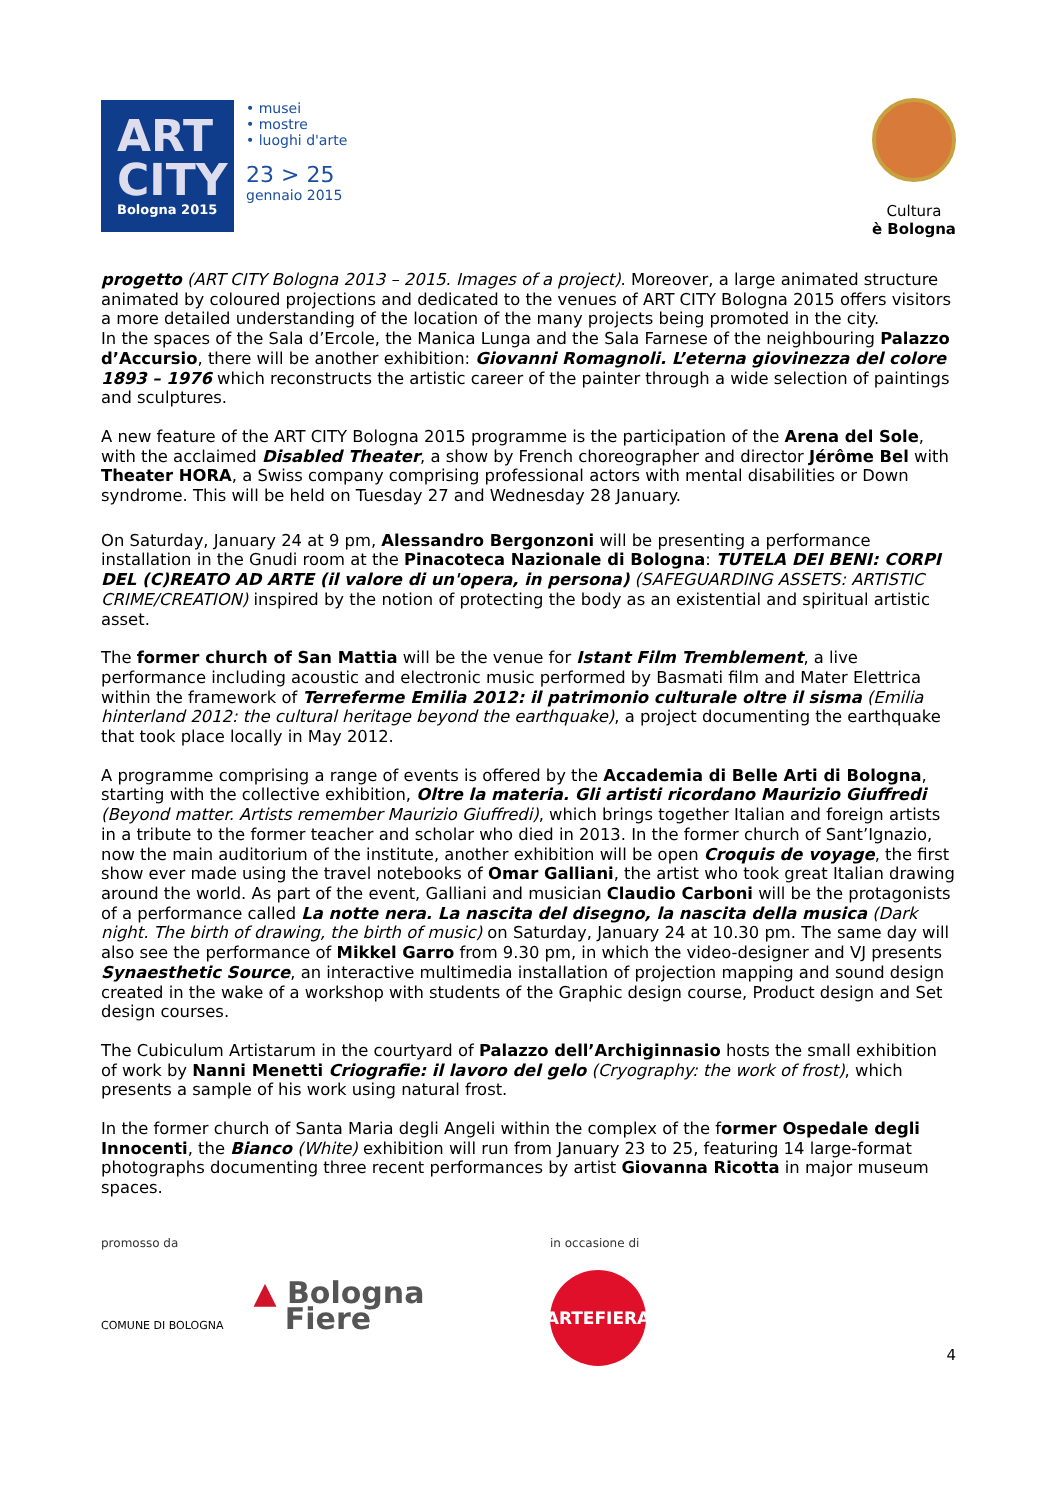ART
CITY
Bologna 2015
• musei
• mostre
• luoghi d'arte
23 > 25
gennaio 2015
Cultura
è Bologna
progetto (ART CITY Bologna 2013 – 2015. Images of a project). Moreover, a large animated structure animated by coloured projections and dedicated to the venues of ART CITY Bologna 2015 offers visitors a more detailed understanding of the location of the many projects being promoted in the city.
In the spaces of the Sala d’Ercole, the Manica Lunga and the Sala Farnese of the neighbouring Palazzo d’Accursio, there will be another exhibition: Giovanni Romagnoli. L’eterna giovinezza del colore 1893 – 1976 which reconstructs the artistic career of the painter through a wide selection of paintings and sculptures.
A new feature of the ART CITY Bologna 2015 programme is the participation of the Arena del Sole, with the acclaimed Disabled Theater, a show by French choreographer and director Jérôme Bel with Theater HORA, a Swiss company comprising professional actors with mental disabilities or Down syndrome. This will be held on Tuesday 27 and Wednesday 28 January.
On Saturday, January 24 at 9 pm, Alessandro Bergonzoni will be presenting a performance installation in the Gnudi room at the Pinacoteca Nazionale di Bologna: TUTELA DEI BENI: CORPI DEL (C)REATO AD ARTE (il valore di un'opera, in persona) (SAFEGUARDING ASSETS: ARTISTIC CRIME/CREATION) inspired by the notion of protecting the body as an existential and spiritual artistic asset.
The former church of San Mattia will be the venue for Istant Film Tremblement, a live performance including acoustic and electronic music performed by Basmati film and Mater Elettrica within the framework of Terreferme Emilia 2012: il patrimonio culturale oltre il sisma (Emilia hinterland 2012: the cultural heritage beyond the earthquake), a project documenting the earthquake that took place locally in May 2012.
A programme comprising a range of events is offered by the Accademia di Belle Arti di Bologna, starting with the collective exhibition, Oltre la materia. Gli artisti ricordano Maurizio Giuffredi (Beyond matter. Artists remember Maurizio Giuffredi), which brings together Italian and foreign artists in a tribute to the former teacher and scholar who died in 2013. In the former church of Sant’Ignazio, now the main auditorium of the institute, another exhibition will be open Croquis de voyage, the first show ever made using the travel notebooks of Omar Galliani, the artist who took great Italian drawing around the world. As part of the event, Galliani and musician Claudio Carboni will be the protagonists of a performance called La notte nera. La nascita del disegno, la nascita della musica (Dark night. The birth of drawing, the birth of music) on Saturday, January 24 at 10.30 pm. The same day will also see the performance of Mikkel Garro from 9.30 pm, in which the video-designer and VJ presents Synaesthetic Source, an interactive multimedia installation of projection mapping and sound design created in the wake of a workshop with students of the Graphic design course, Product design and Set design courses.
The Cubiculum Artistarum in the courtyard of Palazzo dell’Archiginnasio hosts the small exhibition of work by Nanni Menetti Criografie: il lavoro del gelo (Cryography: the work of frost), which presents a sample of his work using natural frost.
In the former church of Santa Maria degli Angeli within the complex of the former Ospedale degli Innocenti, the Bianco (White) exhibition will run from January 23 to 25, featuring 14 large-format photographs documenting three recent performances by artist Giovanna Ricotta in major museum spaces.
promosso da
COMUNE DI BOLOGNA
▲ Bologna
Fiere
in occasione di
ARTEFIERA
4